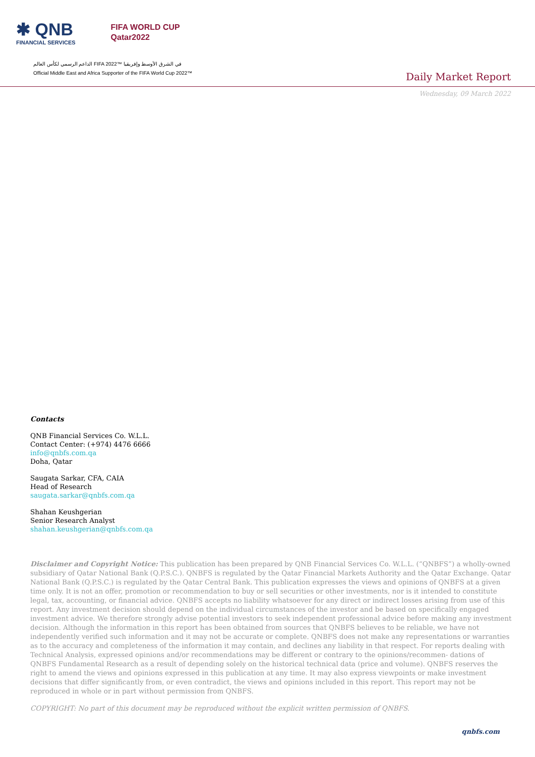✱ QNB FINANCIAL SERVICES FIFA WORLD CUP
Qatar2022
الداعم الرسمي لكأس العالم FIFA 2022™ في الشرق الأوسط وإفريقيا
Official Middle East and Africa Supporter of the FIFA World Cup 2022™
Daily Market Report
Wednesday, 09 March 2022
Contacts
QNB Financial Services Co. W.L.L.
Contact Center: (+974) 4476 6666
info@qnbfs.com.qa
Doha, Qatar
Saugata Sarkar, CFA, CAIA
Head of Research
saugata.sarkar@qnbfs.com.qa
Shahan Keushgerian
Senior Research Analyst
shahan.keushgerian@qnbfs.com.qa
Disclaimer and Copyright Notice: This publication has been prepared by QNB Financial Services Co. W.L.L. (“QNBFS”) a wholly-owned subsidiary of Qatar National Bank (Q.P.S.C.). QNBFS is regulated by the Qatar Financial Markets Authority and the Qatar Exchange. Qatar National Bank (Q.P.S.C.) is regulated by the Qatar Central Bank. This publication expresses the views and opinions of QNBFS at a given time only. It is not an offer, promotion or recommendation to buy or sell securities or other investments, nor is it intended to constitute legal, tax, accounting, or financial advice. QNBFS accepts no liability whatsoever for any direct or indirect losses arising from use of this report. Any investment decision should depend on the individual circumstances of the investor and be based on specifically engaged investment advice. We therefore strongly advise potential investors to seek independent professional advice before making any investment decision. Although the information in this report has been obtained from sources that QNBFS believes to be reliable, we have not independently verified such information and it may not be accurate or complete. QNBFS does not make any representations or warranties as to the accuracy and completeness of the information it may contain, and declines any liability in that respect. For reports dealing with Technical Analysis, expressed opinions and/or recommendations may be different or contrary to the opinions/recommen- dations of QNBFS Fundamental Research as a result of depending solely on the historical technical data (price and volume). QNBFS reserves the right to amend the views and opinions expressed in this publication at any time. It may also express viewpoints or make investment decisions that differ significantly from, or even contradict, the views and opinions included in this report. This report may not be reproduced in whole or in part without permission from QNBFS.
COPYRIGHT: No part of this document may be reproduced without the explicit written permission of QNBFS.
qnbfs.com